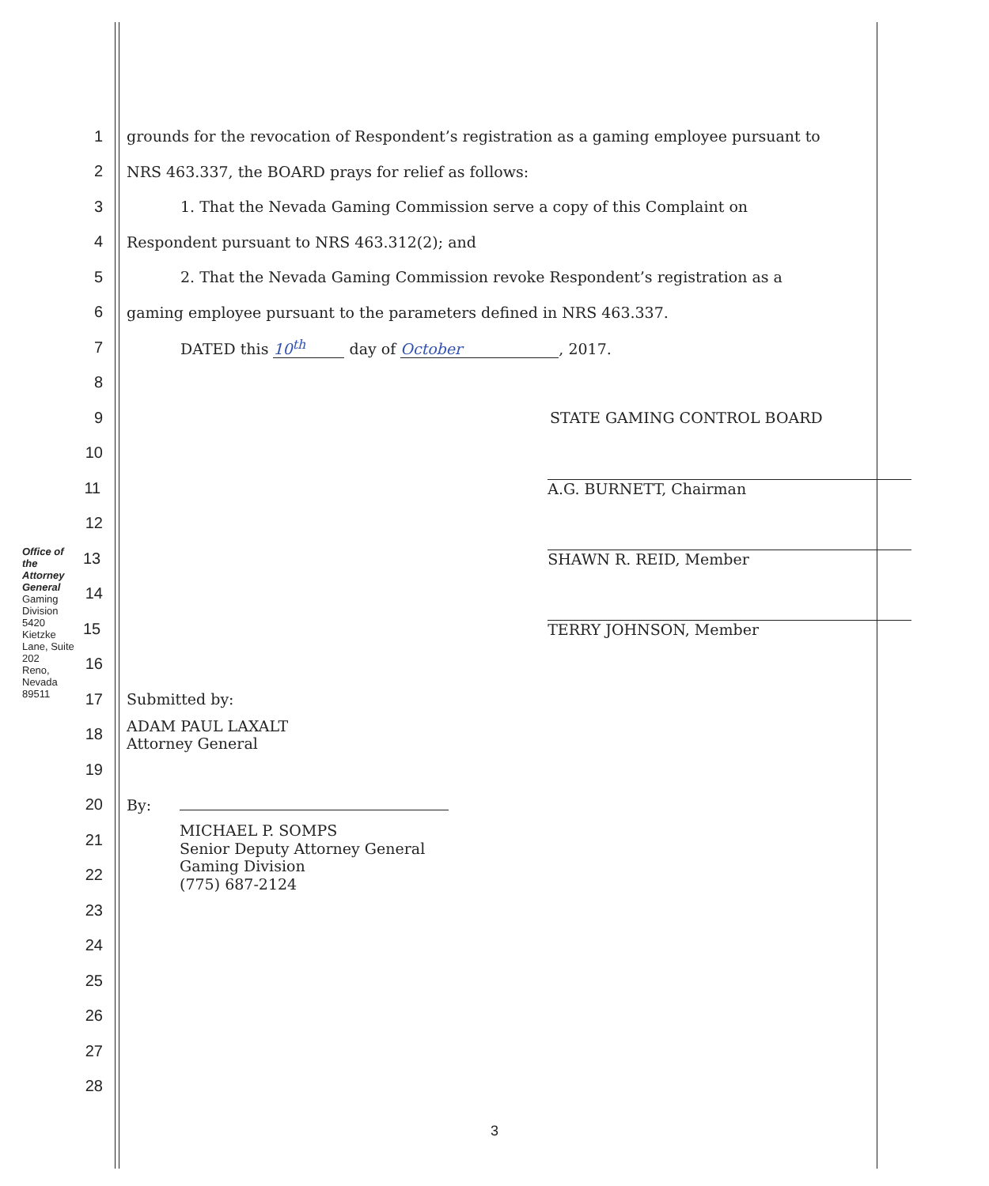Office of the Attorney General
Gaming Division
5420 Kietzke Lane, Suite 202
Reno, Nevada 89511
1 grounds for the revocation of Respondent’s registration as a gaming employee pursuant to
2 NRS 463.337, the BOARD prays for relief as follows:
3 1. That the Nevada Gaming Commission serve a copy of this Complaint on
4 Respondent pursuant to NRS 463.312(2); and
5 2. That the Nevada Gaming Commission revoke Respondent’s registration as a
6 gaming employee pursuant to the parameters defined in NRS 463.337.
7 DATED this 10<sup>th</sup> day of October, 2017.
8
9 STATE GAMING CONTROL BOARD
10
11 A.G. BURNETT, Chairman
12
13 SHAWN R. REID, Member
14
15 TERRY JOHNSON, Member
16
17 Submitted by:
18 ADAM PAUL LAXALT
Attorney General
19
20 By:
21 MICHAEL P. SOMPS
Senior Deputy Attorney General
22 Gaming Division
(775) 687-2124
23
24
25
26
27
28
3